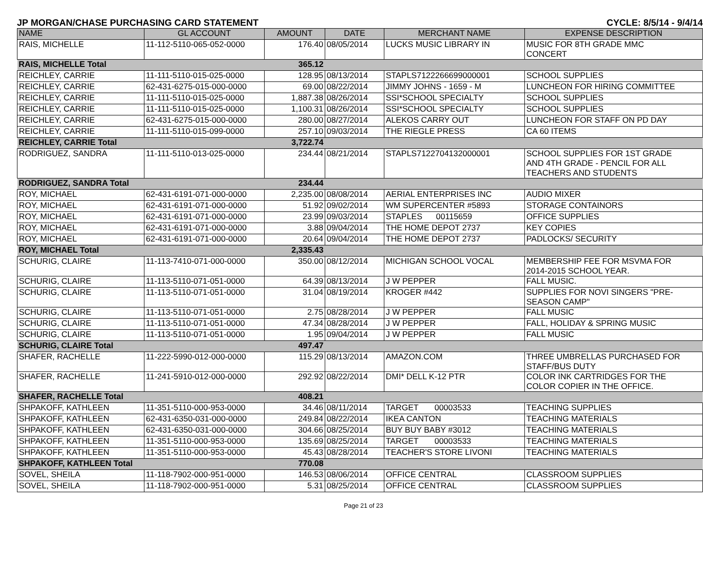JP MORGAN/CHASE PURCHASING CARD STATEMENT CYCLE: 8/5/14 - 9/4/14
| NAME | GL ACCOUNT | AMOUNT | DATE | MERCHANT NAME | EXPENSE DESCRIPTION |
| --- | --- | --- | --- | --- | --- |
| RAIS, MICHELLE | 11-112-5110-065-052-0000 | 176.40 | 08/05/2014 | LUCKS MUSIC LIBRARY IN | MUSIC FOR 8TH GRADE MMC CONCERT |
| RAIS, MICHELLE Total | | 365.12 | | | |
| REICHLEY, CARRIE | 11-111-5110-015-025-0000 | 128.95 | 08/13/2014 | STAPLS7122266699000001 | SCHOOL SUPPLIES |
| REICHLEY, CARRIE | 62-431-6275-015-000-0000 | 69.00 | 08/22/2014 | JIMMY JOHNS - 1659 - M | LUNCHEON FOR HIRING COMMITTEE |
| REICHLEY, CARRIE | 11-111-5110-015-025-0000 | 1,887.38 | 08/26/2014 | SSI*SCHOOL SPECIALTY | SCHOOL SUPPLIES |
| REICHLEY, CARRIE | 11-111-5110-015-025-0000 | 1,100.31 | 08/26/2014 | SSI*SCHOOL SPECIALTY | SCHOOL SUPPLIES |
| REICHLEY, CARRIE | 62-431-6275-015-000-0000 | 280.00 | 08/27/2014 | ALEKOS CARRY OUT | LUNCHEON FOR STAFF ON PD DAY |
| REICHLEY, CARRIE | 11-111-5110-015-099-0000 | 257.10 | 09/03/2014 | THE RIEGLE PRESS | CA 60 ITEMS |
| REICHLEY, CARRIE Total | | 3,722.74 | | | |
| RODRIGUEZ, SANDRA | 11-111-5110-013-025-0000 | 234.44 | 08/21/2014 | STAPLS7122704132000001 | SCHOOL SUPPLIES FOR 1ST GRADE AND 4TH GRADE - PENCIL FOR ALL TEACHERS AND STUDENTS |
| RODRIGUEZ, SANDRA Total | | 234.44 | | | |
| ROY, MICHAEL | 62-431-6191-071-000-0000 | 2,235.00 | 08/08/2014 | AERIAL ENTERPRISES INC | AUDIO MIXER |
| ROY, MICHAEL | 62-431-6191-071-000-0000 | 51.92 | 09/02/2014 | WM SUPERCENTER #5893 | STORAGE CONTAINORS |
| ROY, MICHAEL | 62-431-6191-071-000-0000 | 23.99 | 09/03/2014 | STAPLES 00115659 | OFFICE SUPPLIES |
| ROY, MICHAEL | 62-431-6191-071-000-0000 | 3.88 | 09/04/2014 | THE HOME DEPOT 2737 | KEY COPIES |
| ROY, MICHAEL | 62-431-6191-071-000-0000 | 20.64 | 09/04/2014 | THE HOME DEPOT 2737 | PADLOCKS/ SECURITY |
| ROY, MICHAEL Total | | 2,335.43 | | | |
| SCHURIG, CLAIRE | 11-113-7410-071-000-0000 | 350.00 | 08/12/2014 | MICHIGAN SCHOOL VOCAL | MEMBERSHIP FEE FOR MSVMA FOR 2014-2015 SCHOOL YEAR. |
| SCHURIG, CLAIRE | 11-113-5110-071-051-0000 | 64.39 | 08/13/2014 | J W PEPPER | FALL MUSIC. |
| SCHURIG, CLAIRE | 11-113-5110-071-051-0000 | 31.04 | 08/19/2014 | KROGER #442 | SUPPLIES FOR NOVI SINGERS "PRE- SEASON CAMP" |
| SCHURIG, CLAIRE | 11-113-5110-071-051-0000 | 2.75 | 08/28/2014 | J W PEPPER | FALL MUSIC |
| SCHURIG, CLAIRE | 11-113-5110-071-051-0000 | 47.34 | 08/28/2014 | J W PEPPER | FALL, HOLIDAY & SPRING MUSIC |
| SCHURIG, CLAIRE | 11-113-5110-071-051-0000 | 1.95 | 09/04/2014 | J W PEPPER | FALL MUSIC |
| SCHURIG, CLAIRE Total | | 497.47 | | | |
| SHAFER, RACHELLE | 11-222-5990-012-000-0000 | 115.29 | 08/13/2014 | AMAZON.COM | THREE UMBRELLAS PURCHASED FOR STAFF/BUS DUTY |
| SHAFER, RACHELLE | 11-241-5910-012-000-0000 | 292.92 | 08/22/2014 | DMI* DELL K-12 PTR | COLOR INK CARTRIDGES FOR THE COLOR COPIER IN THE OFFICE. |
| SHAFER, RACHELLE Total | | 408.21 | | | |
| SHPAKOFF, KATHLEEN | 11-351-5110-000-953-0000 | 34.46 | 08/11/2014 | TARGET 00003533 | TEACHING SUPPLIES |
| SHPAKOFF, KATHLEEN | 62-431-6350-031-000-0000 | 249.84 | 08/22/2014 | IKEA CANTON | TEACHING MATERIALS |
| SHPAKOFF, KATHLEEN | 62-431-6350-031-000-0000 | 304.66 | 08/25/2014 | BUY BUY BABY #3012 | TEACHING MATERIALS |
| SHPAKOFF, KATHLEEN | 11-351-5110-000-953-0000 | 135.69 | 08/25/2014 | TARGET 00003533 | TEACHING MATERIALS |
| SHPAKOFF, KATHLEEN | 11-351-5110-000-953-0000 | 45.43 | 08/28/2014 | TEACHER'S STORE LIVONI | TEACHING MATERIALS |
| SHPAKOFF, KATHLEEN Total | | 770.08 | | | |
| SOVEL, SHEILA | 11-118-7902-000-951-0000 | 146.53 | 08/06/2014 | OFFICE CENTRAL | CLASSROOM SUPPLIES |
| SOVEL, SHEILA | 11-118-7902-000-951-0000 | 5.31 | 08/25/2014 | OFFICE CENTRAL | CLASSROOM SUPPLIES |
Page 21 of 23